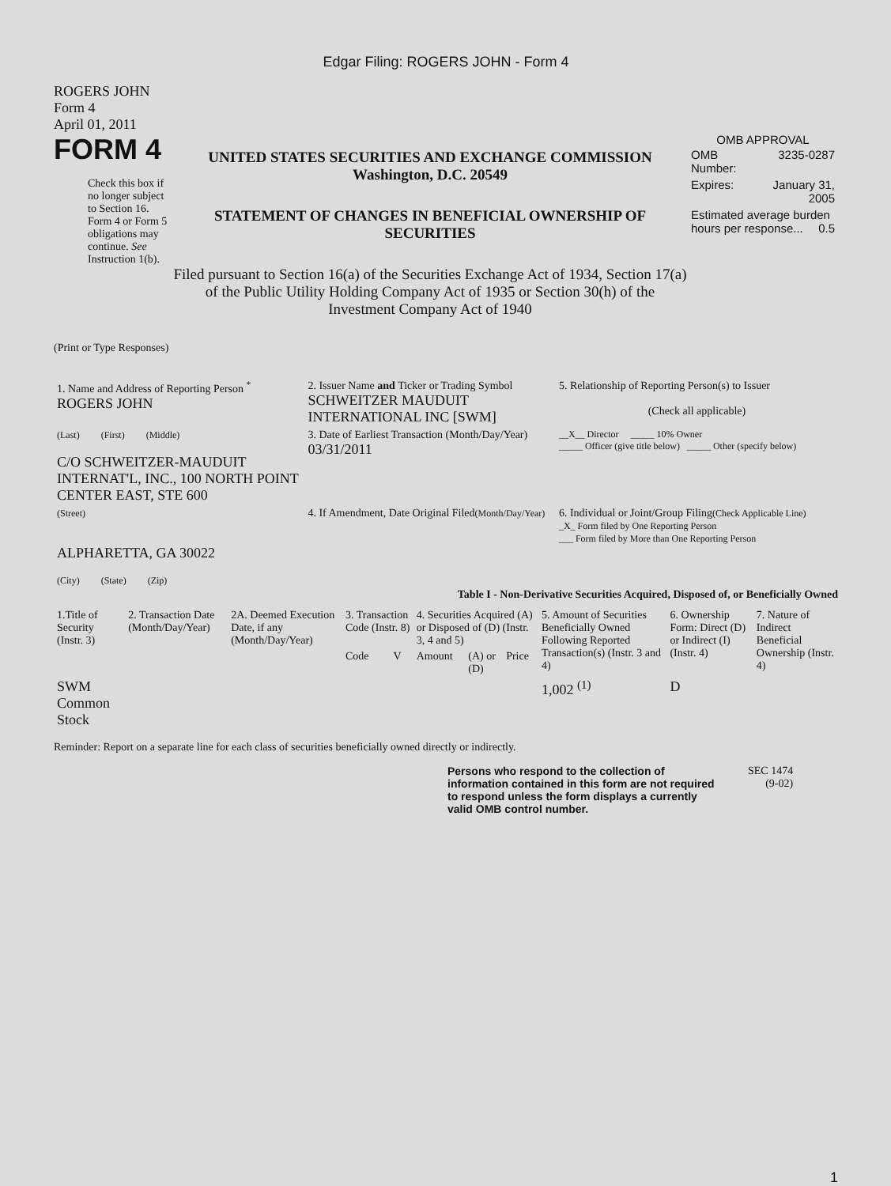Edgar Filing: ROGERS JOHN - Form 4
ROGERS JOHN
Form 4
April 01, 2011
FORM 4
Check this box if no longer subject to Section 16. Form 4 or Form 5 obligations may continue. See Instruction 1(b).
UNITED STATES SECURITIES AND EXCHANGE COMMISSION
Washington, D.C. 20549
STATEMENT OF CHANGES IN BENEFICIAL OWNERSHIP OF SECURITIES
Filed pursuant to Section 16(a) of the Securities Exchange Act of 1934, Section 17(a) of the Public Utility Holding Company Act of 1935 or Section 30(h) of the Investment Company Act of 1940
OMB APPROVAL
| OMB Number: | 3235-0287 |
| Expires: | January 31, 2005 |
| Estimated average burden hours per response... 0.5 | |
(Print or Type Responses)
| 1. Name and Address of Reporting Person <sup>*</sup> ROGERS JOHN | 2. Issuer Name and Ticker or Trading Symbol SCHWEITZER MAUDUIT INTERNATIONAL INC [SWM] | 5. Relationship of Reporting Person(s) to Issuer (Check all applicable) |
| (Last) (First) (Middle) C/O SCHWEITZER-MAUDUIT INTERNAT'L, INC., 100 NORTH POINT CENTER EAST, STE 600 | 3. Date of Earliest Transaction (Month/Day/Year) 03/31/2011 | __X__ Director _____ 10% Owner _____ Officer (give title below) _____ Other (specify below) |
| (Street) ALPHARETTA, GA 30022 (City) (State) (Zip) | 4. If Amendment, Date Original Filed (Month/Day/Year) | 6. Individual or Joint/Group Filing (Check Applicable Line) _X_ Form filed by One Reporting Person ___ Form filed by More than One Reporting Person |
Table I - Non-Derivative Securities Acquired, Disposed of, or Beneficially Owned
| 1.Title of Security (Instr. 3) | 2. Transaction Date (Month/Day/Year) | 2A. Deemed Execution Date, if any (Month/Day/Year) | 3. Transaction Code (Instr. 8) | | 4. Securities Acquired (A) or Disposed of (D) (Instr. 3, 4 and 5) | | | 5. Amount of Securities Beneficially Owned Following Reported Transaction(s) (Instr. 3 and 4) | 6. Ownership Form: Direct (D) or Indirect (I) (Instr. 4) | 7. Nature of Indirect Beneficial Ownership (Instr. 4) |
| --- | --- | --- | --- | --- | --- | --- | --- | --- | --- | --- |
| | | | Code | V | Amount | (A) or (D) | Price | | | |
| SWM Common Stock | | | | | | | | 1,002 <sup>(1)</sup> | D | |
Reminder: Report on a separate line for each class of securities beneficially owned directly or indirectly.
Persons who respond to the collection of information contained in this form are not required to respond unless the form displays a currently valid OMB control number.
SEC 1474
(9-02)
1